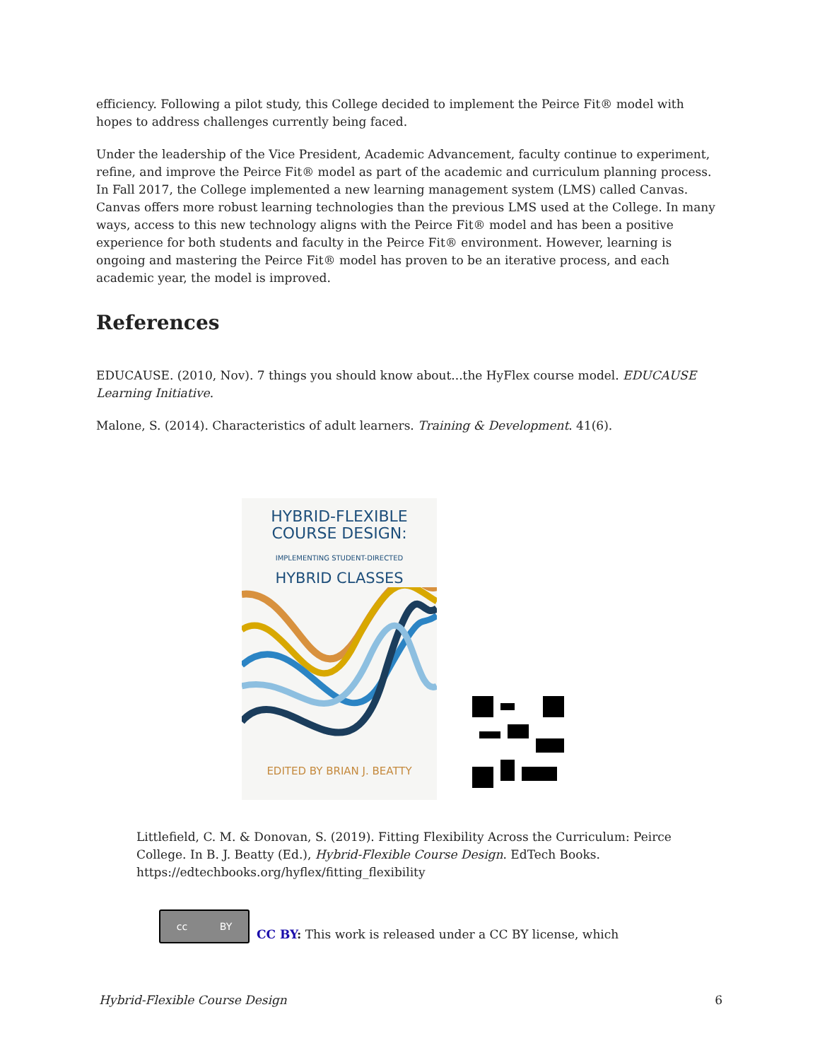efficiency. Following a pilot study, this College decided to implement the Peirce Fit® model with hopes to address challenges currently being faced.
Under the leadership of the Vice President, Academic Advancement, faculty continue to experiment, refine, and improve the Peirce Fit® model as part of the academic and curriculum planning process. In Fall 2017, the College implemented a new learning management system (LMS) called Canvas. Canvas offers more robust learning technologies than the previous LMS used at the College. In many ways, access to this new technology aligns with the Peirce Fit® model and has been a positive experience for both students and faculty in the Peirce Fit® environment. However, learning is ongoing and mastering the Peirce Fit® model has proven to be an iterative process, and each academic year, the model is improved.
References
EDUCAUSE. (2010, Nov). 7 things you should know about...the HyFlex course model. EDUCAUSE Learning Initiative.
Malone, S. (2014). Characteristics of adult learners. Training & Development. 41(6).
HYBRID-FLEXIBLE
COURSE DESIGN:
IMPLEMENTING STUDENT-DIRECTED
HYBRID CLASSES
EDITED BY BRIAN J. BEATTY
Littlefield, C. M. & Donovan, S. (2019). Fitting Flexibility Across the Curriculum: Peirce College. In B. J. Beatty (Ed.), Hybrid-Flexible Course Design. EdTech Books. https://edtechbooks.org/hyflex/fitting_flexibility
cc BY
CC BY: This work is released under a CC BY license, which
Hybrid-Flexible Course Design 6